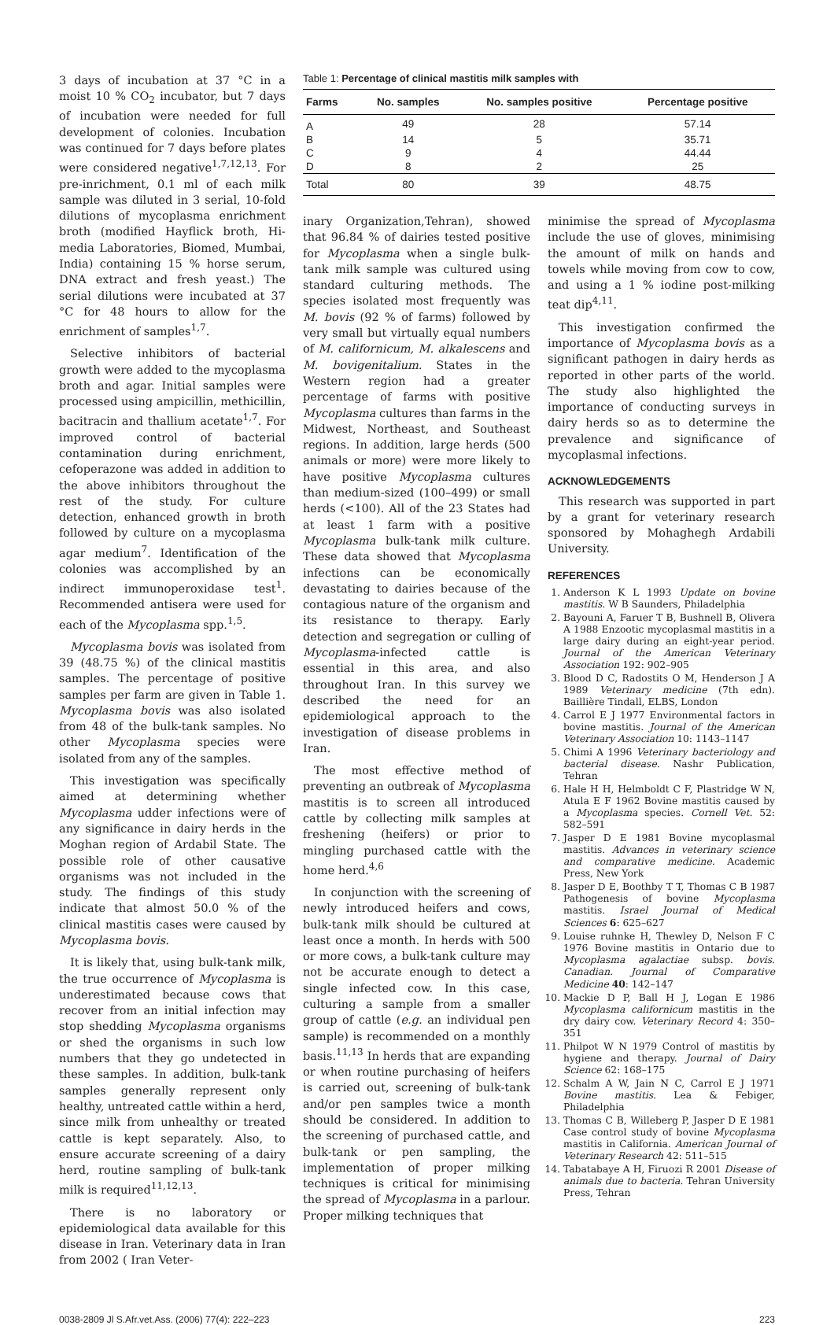3 days of incubation at 37 °C in a moist 10 % CO<sub>2</sub> incubator, but 7 days of incubation were needed for full development of colonies. Incubation was continued for 7 days before plates were considered negative<sup>1,7,12,13</sup>. For pre-inrichment, 0.1 ml of each milk sample was diluted in 3 serial, 10-fold dilutions of mycoplasma enrichment broth (modified Hayflick broth, Hi-media Laboratories, Biomed, Mumbai, India) containing 15 % horse serum, DNA extract and fresh yeast.) The serial dilutions were incubated at 37 °C for 48 hours to allow for the enrichment of samples<sup>1,7</sup>.
Selective inhibitors of bacterial growth were added to the mycoplasma broth and agar. Initial samples were processed using ampicillin, methicillin, bacitracin and thallium acetate<sup>1,7</sup>. For improved control of bacterial contamination during enrichment, cefoperazone was added in addition to the above inhibitors throughout the rest of the study. For culture detection, enhanced growth in broth followed by culture on a mycoplasma agar medium<sup>7</sup>. Identification of the colonies was accomplished by an indirect immunoperoxidase test<sup>1</sup>. Recommended antisera were used for each of the Mycoplasma spp.<sup>1,5</sup>.
Mycoplasma bovis was isolated from 39 (48.75 %) of the clinical mastitis samples. The percentage of positive samples per farm are given in Table 1. Mycoplasma bovis was also isolated from 48 of the bulk-tank samples. No other Mycoplasma species were isolated from any of the samples.
This investigation was specifically aimed at determining whether Mycoplasma udder infections were of any significance in dairy herds in the Moghan region of Ardabil State. The possible role of other causative organisms was not included in the study. The findings of this study indicate that almost 50.0 % of the clinical mastitis cases were caused by Mycoplasma bovis.
It is likely that, using bulk-tank milk, the true occurrence of Mycoplasma is underestimated because cows that recover from an initial infection may stop shedding Mycoplasma organisms or shed the organisms in such low numbers that they go undetected in these samples. In addition, bulk-tank samples generally represent only healthy, untreated cattle within a herd, since milk from unhealthy or treated cattle is kept separately. Also, to ensure accurate screening of a dairy herd, routine sampling of bulk-tank milk is required<sup>11,12,13</sup>.
There is no laboratory or epidemiological data available for this disease in Iran. Veterinary data in Iran from 2002 ( Iran Veter-
Table 1: Percentage of clinical mastitis milk samples with
| Farms | No. samples | No. samples positive | Percentage positive |
| --- | --- | --- | --- |
| A | 49 | 28 | 57.14 |
| B | 14 | 5 | 35.71 |
| C | 9 | 4 | 44.44 |
| D | 8 | 2 | 25 |
| Total | 80 | 39 | 48.75 |
inary Organization,Tehran), showed that 96.84 % of dairies tested positive for Mycoplasma when a single bulk-tank milk sample was cultured using standard culturing methods. The species isolated most frequently was M. bovis (92 % of farms) followed by very small but virtually equal numbers of M. californicum, M. alkalescens and M. bovigenitalium. States in the Western region had a greater percentage of farms with positive Mycoplasma cultures than farms in the Midwest, Northeast, and Southeast regions. In addition, large herds (500 animals or more) were more likely to have positive Mycoplasma cultures than medium-sized (100–499) or small herds (<100). All of the 23 States had at least 1 farm with a positive Mycoplasma bulk-tank milk culture. These data showed that Mycoplasma infections can be economically devastating to dairies because of the contagious nature of the organism and its resistance to therapy. Early detection and segregation or culling of Mycoplasma-infected cattle is essential in this area, and also throughout Iran. In this survey we described the need for an epidemiological approach to the investigation of disease problems in Iran.
The most effective method of preventing an outbreak of Mycoplasma mastitis is to screen all introduced cattle by collecting milk samples at freshening (heifers) or prior to mingling purchased cattle with the home herd.<sup>4,6</sup>
In conjunction with the screening of newly introduced heifers and cows, bulk-tank milk should be cultured at least once a month. In herds with 500 or more cows, a bulk-tank culture may not be accurate enough to detect a single infected cow. In this case, culturing a sample from a smaller group of cattle (e.g. an individual pen sample) is recommended on a monthly basis.<sup>11,13</sup> In herds that are expanding or when routine purchasing of heifers is carried out, screening of bulk-tank and/or pen samples twice a month should be considered. In addition to the screening of purchased cattle, and bulk-tank or pen sampling, the implementation of proper milking techniques is critical for minimising the spread of Mycoplasma in a parlour. Proper milking techniques that
minimise the spread of Mycoplasma include the use of gloves, minimising the amount of milk on hands and towels while moving from cow to cow, and using a 1 % iodine post-milking teat dip<sup>4,11</sup>.
This investigation confirmed the importance of Mycoplasma bovis as a significant pathogen in dairy herds as reported in other parts of the world. The study also highlighted the importance of conducting surveys in dairy herds so as to determine the prevalence and significance of mycoplasmal infections.
ACKNOWLEDGEMENTS
This research was supported in part by a grant for veterinary research sponsored by Mohaghegh Ardabili University.
REFERENCES
1. Anderson K L 1993 Update on bovine mastitis. W B Saunders, Philadelphia
2. Bayouni A, Faruer T B, Bushnell B, Olivera A 1988 Enzootic mycoplasmal mastitis in a large dairy during an eight-year period. Journal of the American Veterinary Association 192: 902–905
3. Blood D C, Radostits O M, Henderson J A 1989 Veterinary medicine (7th edn). Baillière Tindall, ELBS, London
4. Carrol E J 1977 Environmental factors in bovine mastitis. Journal of the American Veterinary Association 10: 1143–1147
5. Chimi A 1996 Veterinary bacteriology and bacterial disease. Nashr Publication, Tehran
6. Hale H H, Helmboldt C F, Plastridge W N, Atula E F 1962 Bovine mastitis caused by a Mycoplasma species. Cornell Vet. 52: 582–591
7. Jasper D E 1981 Bovine mycoplasmal mastitis. Advances in veterinary science and comparative medicine. Academic Press, New York
8. Jasper D E, Boothby T T, Thomas C B 1987 Pathogenesis of bovine Mycoplasma mastitis. Israel Journal of Medical Sciences 6: 625–627
9. Louise ruhnke H, Thewley D, Nelson F C 1976 Bovine mastitis in Ontario due to Mycoplasma agalactiae subsp. bovis. Canadian. Journal of Comparative Medicine 40: 142–147
10. Mackie D P, Ball H J, Logan E 1986 Mycoplasma californicum mastitis in the dry dairy cow. Veterinary Record 4: 350–351
11. Philpot W N 1979 Control of mastitis by hygiene and therapy. Journal of Dairy Science 62: 168–175
12. Schalm A W, Jain N C, Carrol E J 1971 Bovine mastitis. Lea & Febiger, Philadelphia
13. Thomas C B, Willeberg P, Jasper D E 1981 Case control study of bovine Mycoplasma mastitis in California. American Journal of Veterinary Research 42: 511–515
14. Tabatabaye A H, Firuozi R 2001 Disease of animals due to bacteria. Tehran University Press, Tehran
0038-2809 Jl S.Afr.vet.Ass. (2006) 77(4): 222–223 223